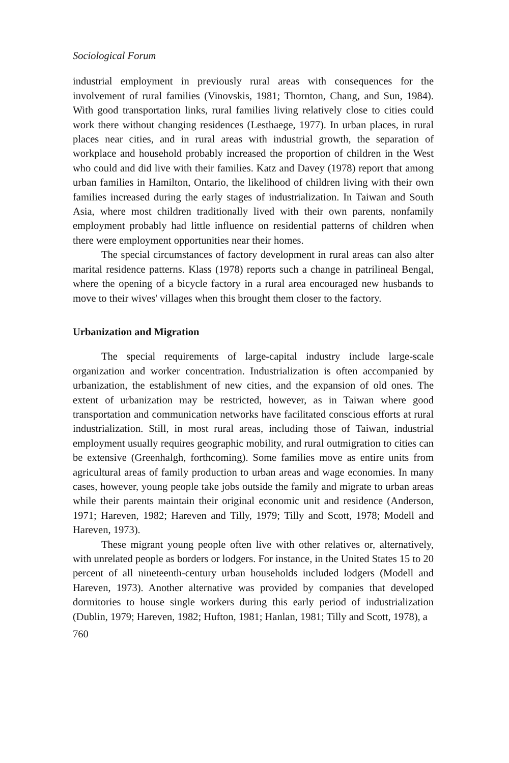Sociological Forum
industrial employment in previously rural areas with consequences for the involvement of rural families (Vinovskis, 1981; Thornton, Chang, and Sun, 1984). With good transportation links, rural families living relatively close to cities could work there without changing residences (Lesthaege, 1977). In urban places, in rural places near cities, and in rural areas with industrial growth, the separation of workplace and household probably increased the proportion of children in the West who could and did live with their families. Katz and Davey (1978) report that among urban families in Hamilton, Ontario, the likelihood of children living with their own families increased during the early stages of industrialization. In Taiwan and South Asia, where most children traditionally lived with their own parents, nonfamily employment probably had little influence on residential patterns of children when there were employment opportunities near their homes.
The special circumstances of factory development in rural areas can also alter marital residence patterns. Klass (1978) reports such a change in patrilineal Bengal, where the opening of a bicycle factory in a rural area encouraged new husbands to move to their wives' villages when this brought them closer to the factory.
Urbanization and Migration
The special requirements of large-capital industry include large-scale organization and worker concentration. Industrialization is often accompanied by urbanization, the establishment of new cities, and the expansion of old ones. The extent of urbanization may be restricted, however, as in Taiwan where good transportation and communication networks have facilitated conscious efforts at rural industrialization. Still, in most rural areas, including those of Taiwan, industrial employment usually requires geographic mobility, and rural outmigration to cities can be extensive (Greenhalgh, forthcoming). Some families move as entire units from agricultural areas of family production to urban areas and wage economies. In many cases, however, young people take jobs outside the family and migrate to urban areas while their parents maintain their original economic unit and residence (Anderson, 1971; Hareven, 1982; Hareven and Tilly, 1979; Tilly and Scott, 1978; Modell and Hareven, 1973).
These migrant young people often live with other relatives or, alternatively, with unrelated people as borders or lodgers. For instance, in the United States 15 to 20 percent of all nineteenth-century urban households included lodgers (Modell and Hareven, 1973). Another alternative was provided by companies that developed dormitories to house single workers during this early period of industrialization (Dublin, 1979; Hareven, 1982; Hufton, 1981; Hanlan, 1981; Tilly and Scott, 1978), a
760